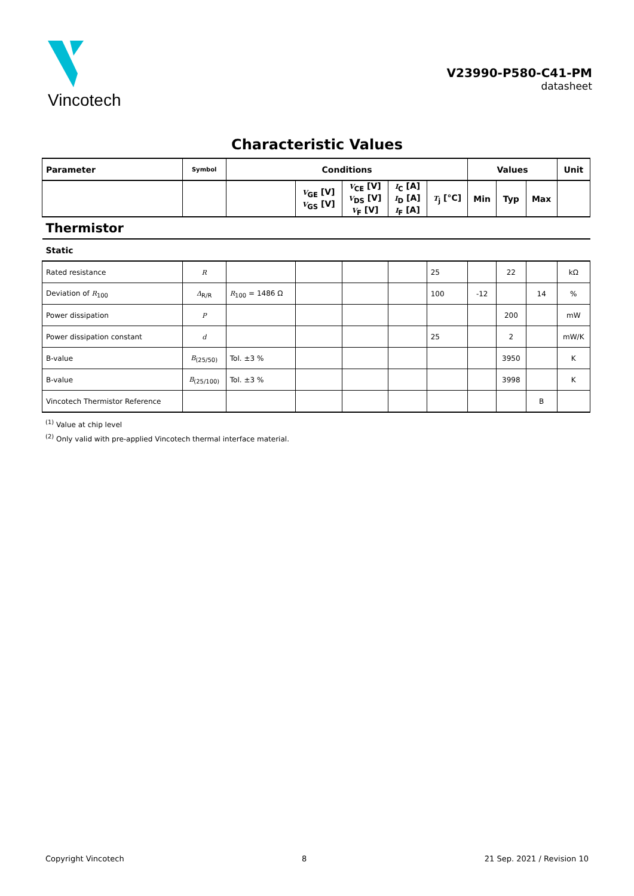Vincotech
V23990-P580-C41-PM
datasheet
Characteristic Values
| Parameter | Symbol | Conditions | | | | | Values | | | Unit |
| --- | --- | --- | --- | --- | --- | --- | --- | --- | --- | --- |
| | | | V<sub>GE</sub> [V] V<sub>GS</sub> [V] | V<sub>CE</sub> [V] V<sub>DS</sub> [V] V<sub>F</sub> [V] | I<sub>C</sub> [A] I<sub>D</sub> [A] I<sub>F</sub> [A] | T<sub>j</sub> [°C] | Min | Typ | Max | |
| Thermistor | | | | | | | | | | |
| Static | | | | | | | | | | |
| Rated resistance | R | | | | | 25 | | 22 | | kΩ |
| Deviation of R<sub>100</sub> | Δ<sub>R/R</sub> | R<sub>100</sub> = 1486 Ω | | | | 100 | -12 | | 14 | % |
| Power dissipation | P | | | | | | | 200 | | mW |
| Power dissipation constant | d | | | | | 25 | | 2 | | mW/K |
| B-value | B<sub>(25/50)</sub> | Tol. ±3 % | | | | | | 3950 | | K |
| B-value | B<sub>(25/100)</sub> | Tol. ±3 % | | | | | | 3998 | | K |
| Vincotech Thermistor Reference | | | | | | | | | B | |
<sup>(1)</sup> Value at chip level
<sup>(2)</sup> Only valid with pre-applied Vincotech thermal interface material.
Copyright Vincotech 8 21 Sep. 2021 / Revision 10